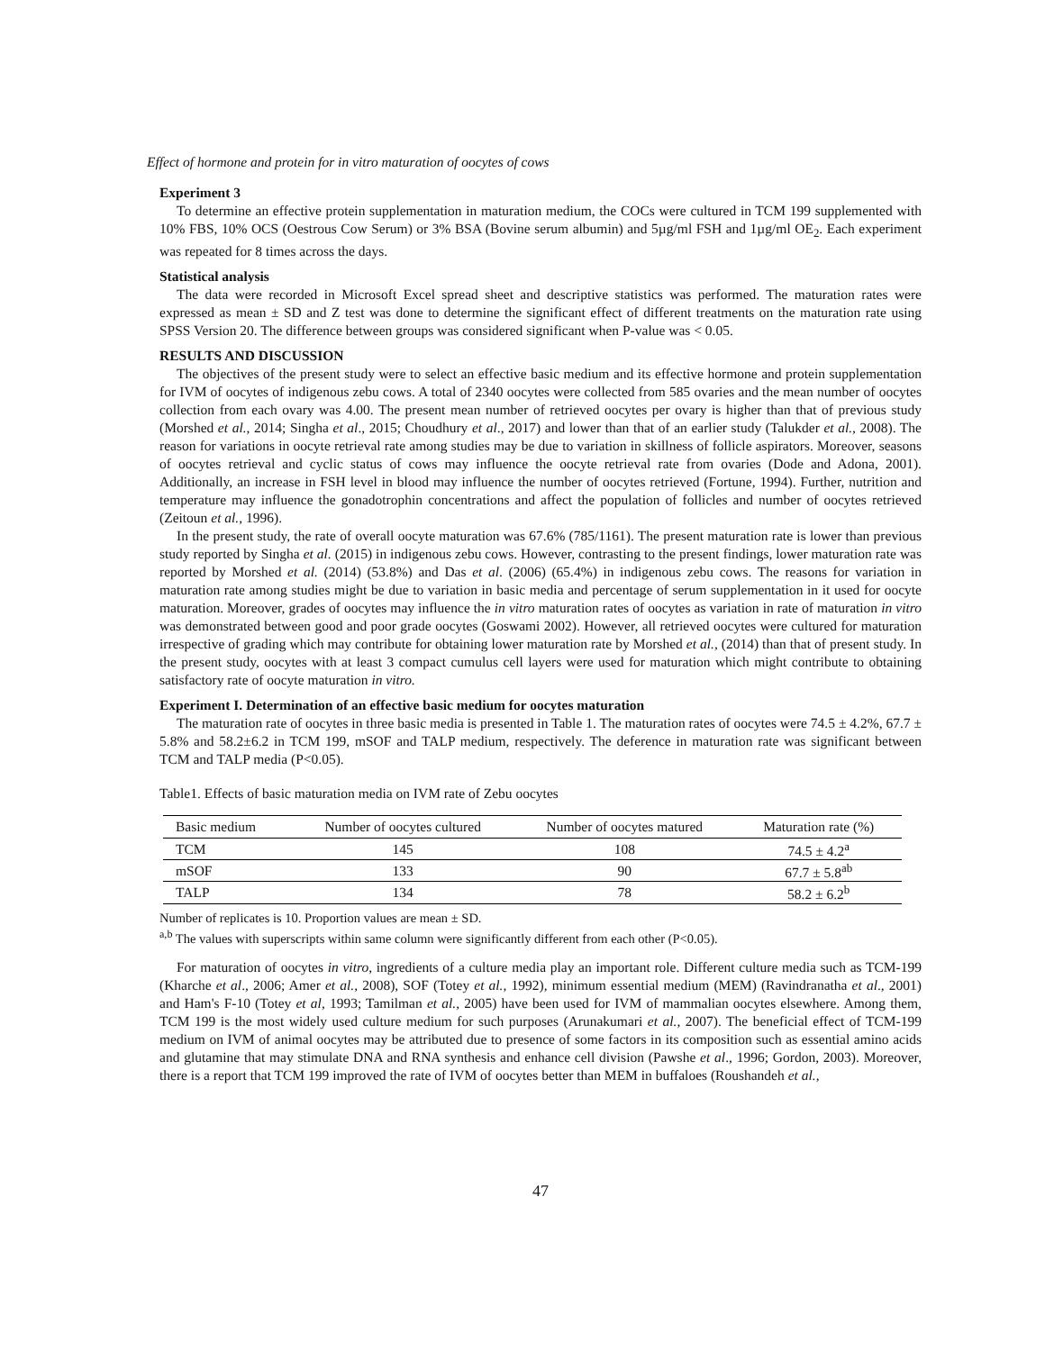Effect of hormone and protein for in vitro maturation of oocytes of cows
Experiment 3
To determine an effective protein supplementation in maturation medium, the COCs were cultured in TCM 199 supplemented with 10% FBS, 10% OCS (Oestrous Cow Serum) or 3% BSA (Bovine serum albumin) and 5µg/ml FSH and 1µg/ml OE<sub>2</sub>. Each experiment was repeated for 8 times across the days.
Statistical analysis
The data were recorded in Microsoft Excel spread sheet and descriptive statistics was performed. The maturation rates were expressed as mean ± SD and Z test was done to determine the significant effect of different treatments on the maturation rate using SPSS Version 20. The difference between groups was considered significant when P-value was < 0.05.
RESULTS AND DISCUSSION
The objectives of the present study were to select an effective basic medium and its effective hormone and protein supplementation for IVM of oocytes of indigenous zebu cows. A total of 2340 oocytes were collected from 585 ovaries and the mean number of oocytes collection from each ovary was 4.00. The present mean number of retrieved oocytes per ovary is higher than that of previous study (Morshed et al., 2014; Singha et al., 2015; Choudhury et al., 2017) and lower than that of an earlier study (Talukder et al., 2008). The reason for variations in oocyte retrieval rate among studies may be due to variation in skillness of follicle aspirators. Moreover, seasons of oocytes retrieval and cyclic status of cows may influence the oocyte retrieval rate from ovaries (Dode and Adona, 2001). Additionally, an increase in FSH level in blood may influence the number of oocytes retrieved (Fortune, 1994). Further, nutrition and temperature may influence the gonadotrophin concentrations and affect the population of follicles and number of oocytes retrieved (Zeitoun et al., 1996).
In the present study, the rate of overall oocyte maturation was 67.6% (785/1161). The present maturation rate is lower than previous study reported by Singha et al. (2015) in indigenous zebu cows. However, contrasting to the present findings, lower maturation rate was reported by Morshed et al. (2014) (53.8%) and Das et al. (2006) (65.4%) in indigenous zebu cows. The reasons for variation in maturation rate among studies might be due to variation in basic media and percentage of serum supplementation in it used for oocyte maturation. Moreover, grades of oocytes may influence the in vitro maturation rates of oocytes as variation in rate of maturation in vitro was demonstrated between good and poor grade oocytes (Goswami 2002). However, all retrieved oocytes were cultured for maturation irrespective of grading which may contribute for obtaining lower maturation rate by Morshed et al., (2014) than that of present study. In the present study, oocytes with at least 3 compact cumulus cell layers were used for maturation which might contribute to obtaining satisfactory rate of oocyte maturation in vitro.
Experiment I. Determination of an effective basic medium for oocytes maturation
The maturation rate of oocytes in three basic media is presented in Table 1. The maturation rates of oocytes were 74.5 ± 4.2%, 67.7 ± 5.8% and 58.2±6.2 in TCM 199, mSOF and TALP medium, respectively. The deference in maturation rate was significant between TCM and TALP media (P<0.05).
Table1. Effects of basic maturation media on IVM rate of Zebu oocytes
| Basic medium | Number of oocytes cultured | Number of oocytes matured | Maturation rate (%) |
| --- | --- | --- | --- |
| TCM | 145 | 108 | 74.5 ± 4.2<sup>a</sup> |
| mSOF | 133 | 90 | 67.7 ± 5.8<sup>ab</sup> |
| TALP | 134 | 78 | 58.2 ± 6.2<sup>b</sup> |
Number of replicates is 10. Proportion values are mean ± SD.
<sup>a,b</sup> The values with superscripts within same column were significantly different from each other (P<0.05).
For maturation of oocytes in vitro, ingredients of a culture media play an important role. Different culture media such as TCM-199 (Kharche et al., 2006; Amer et al., 2008), SOF (Totey et al., 1992), minimum essential medium (MEM) (Ravindranatha et al., 2001) and Ham's F-10 (Totey et al, 1993; Tamilman et al., 2005) have been used for IVM of mammalian oocytes elsewhere. Among them, TCM 199 is the most widely used culture medium for such purposes (Arunakumari et al., 2007). The beneficial effect of TCM-199 medium on IVM of animal oocytes may be attributed due to presence of some factors in its composition such as essential amino acids and glutamine that may stimulate DNA and RNA synthesis and enhance cell division (Pawshe et al., 1996; Gordon, 2003). Moreover, there is a report that TCM 199 improved the rate of IVM of oocytes better than MEM in buffaloes (Roushandeh et al.,
47